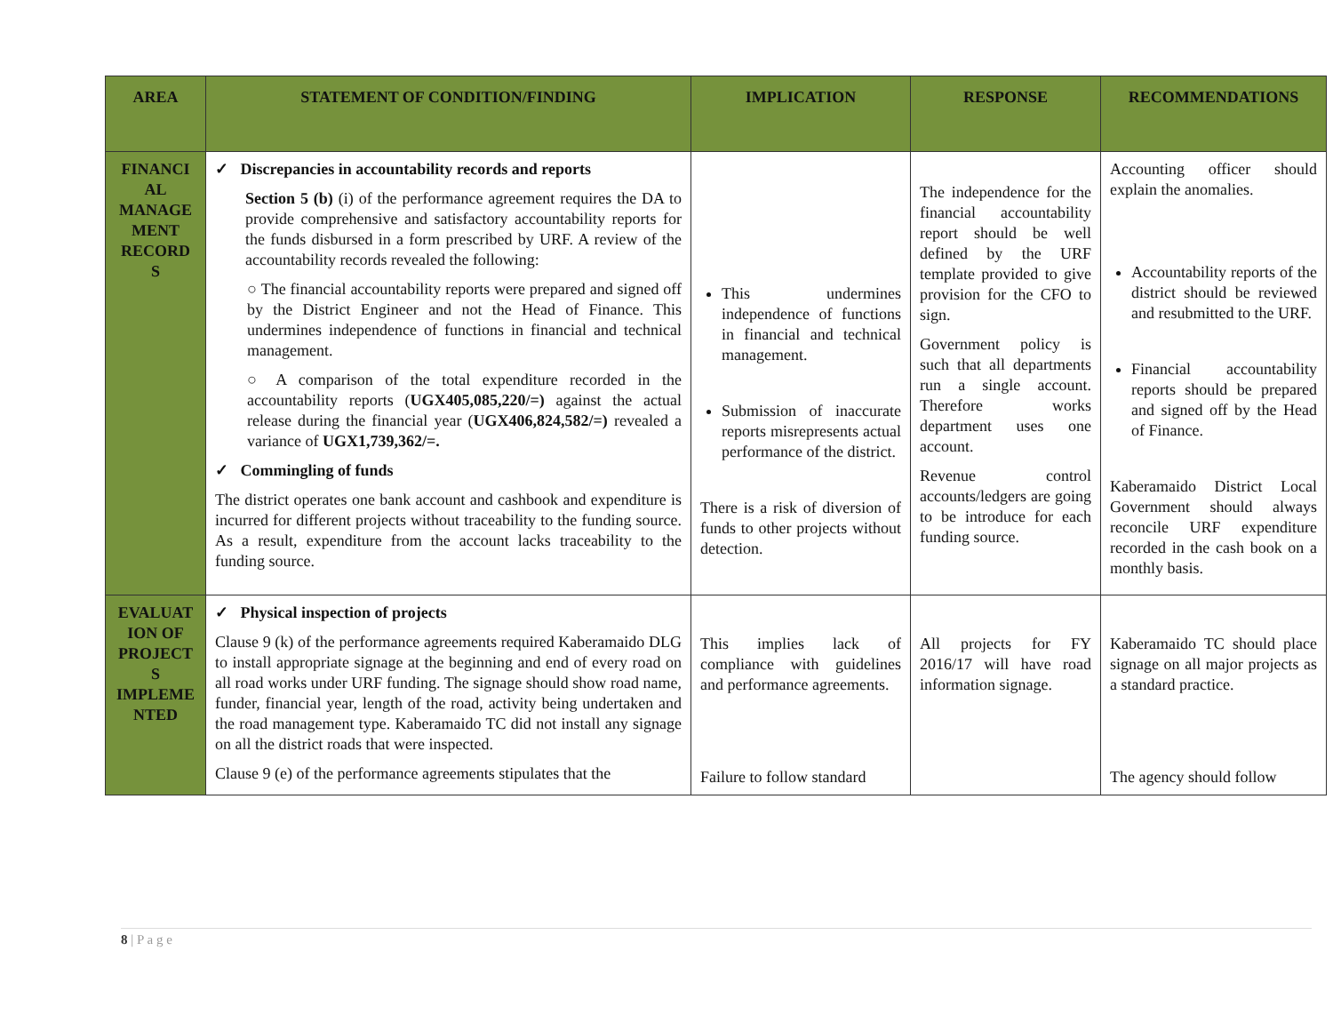| AREA | STATEMENT OF CONDITION/FINDING | IMPLICATION | RESPONSE | RECOMMENDATIONS |
| --- | --- | --- | --- | --- |
| FINANCI AL MANAGE MENT RECORD S | ✓ Discrepancies in accountability records and reports Section 5 (b) (i) of the performance agreement requires the DA to provide comprehensive and satisfactory accountability reports for the funds disbursed in a form prescribed by URF. A review of the accountability records revealed the following: ○ The financial accountability reports were prepared and signed off by the District Engineer and not the Head of Finance. This undermines independence of functions in financial and technical management. ○ A comparison of the total expenditure recorded in the accountability reports ( UGX405,085,220/=) against the actual release during the financial year ( UGX406,824,582/=) revealed a variance of UGX1,739,362/=. ✓ Commingling of funds The district operates one bank account and cashbook and expenditure is incurred for different projects without traceability to the funding source. As a result, expenditure from the account lacks traceability to the funding source. | This undermines independence of functions in financial and technical management. Submission of inaccurate reports misrepresents actual performance of the district. There is a risk of diversion of funds to other projects without detection. | The independence for the financial accountability report should be well defined by the URF template provided to give provision for the CFO to sign. Government policy is such that all departments run a single account. Therefore works department uses one account. Revenue control accounts/ledgers are going to be introduce for each funding source. | Accounting officer should explain the anomalies. Accountability reports of the district should be reviewed and resubmitted to the URF. Financial accountability reports should be prepared and signed off by the Head of Finance. Kaberamaido District Local Government should always reconcile URF expenditure recorded in the cash book on a monthly basis. |
| EVALUAT ION OF PROJECT S IMPLEME NTED | ✓ Physical inspection of projects Clause 9 (k) of the performance agreements required Kaberamaido DLG to install appropriate signage at the beginning and end of every road on all road works under URF funding. The signage should show road name, funder, financial year, length of the road, activity being undertaken and the road management type. Kaberamaido TC did not install any signage on all the district roads that were inspected. Clause 9 (e) of the performance agreements stipulates that the | This implies lack of compliance with guidelines and performance agreements. Failure to follow standard | All projects for FY 2016/17 will have road information signage. | Kaberamaido TC should place signage on all major projects as a standard practice. The agency should follow |
8 | P a g e